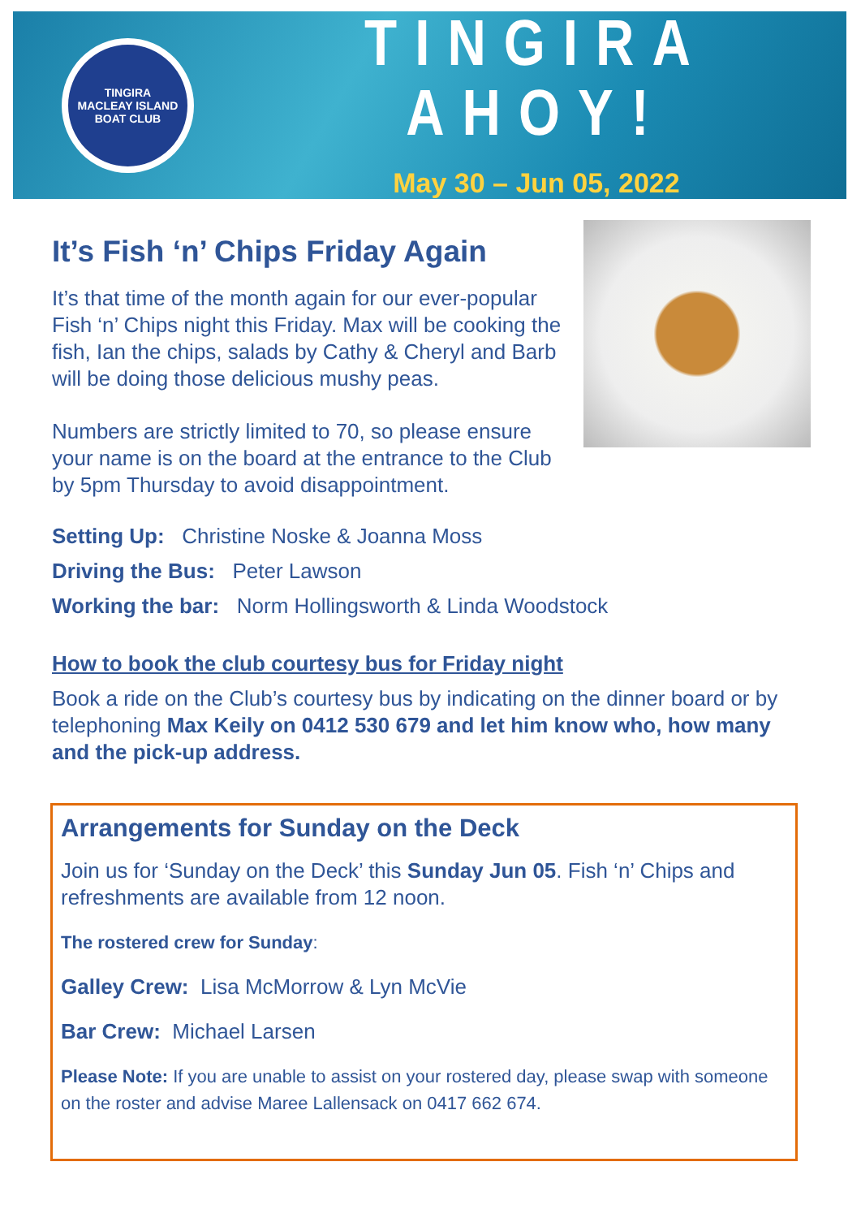TINGIRA
MACLEAY ISLAND
BOAT CLUB
TINGIRA AHOY!
May 30 – Jun 05, 2022
It’s Fish ‘n’ Chips Friday Again
It’s that time of the month again for our ever-popular Fish ‘n’ Chips night this Friday. Max will be cooking the fish, Ian the chips, salads by Cathy & Cheryl and Barb will be doing those delicious mushy peas.
Numbers are strictly limited to 70, so please ensure your name is on the board at the entrance to the Club by 5pm Thursday to avoid disappointment.
Setting Up: Christine Noske & Joanna Moss
Driving the Bus: Peter Lawson
Working the bar: Norm Hollingsworth & Linda Woodstock
How to book the club courtesy bus for Friday night
Book a ride on the Club’s courtesy bus by indicating on the dinner board or by telephoning Max Keily on 0412 530 679 and let him know who, how many and the pick-up address.
Arrangements for Sunday on the Deck
Join us for ‘Sunday on the Deck’ this Sunday Jun 05. Fish ‘n’ Chips and refreshments are available from 12 noon.
The rostered crew for Sunday:
Galley Crew: Lisa McMorrow & Lyn McVie
Bar Crew: Michael Larsen
Please Note: If you are unable to assist on your rostered day, please swap with someone on the roster and advise Maree Lallensack on 0417 662 674.